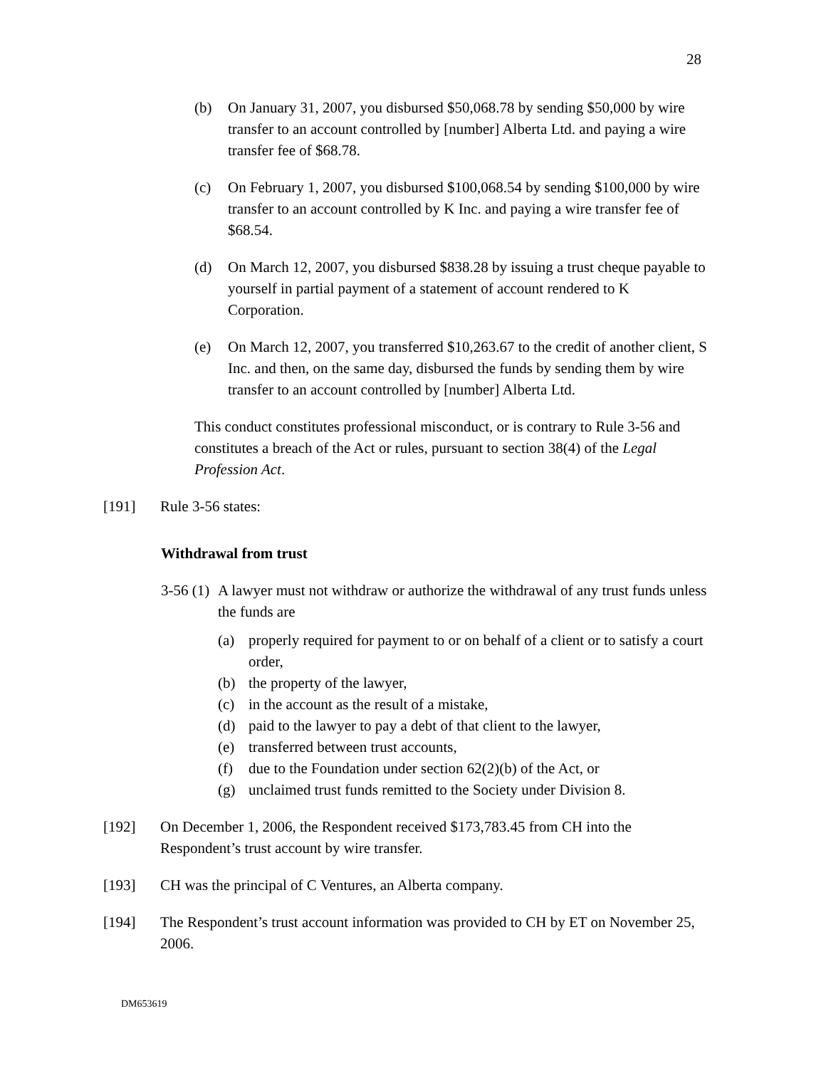28
(b) On January 31, 2007, you disbursed $50,068.78 by sending $50,000 by wire transfer to an account controlled by [number] Alberta Ltd. and paying a wire transfer fee of $68.78.
(c) On February 1, 2007, you disbursed $100,068.54 by sending $100,000 by wire transfer to an account controlled by K Inc. and paying a wire transfer fee of $68.54.
(d) On March 12, 2007, you disbursed $838.28 by issuing a trust cheque payable to yourself in partial payment of a statement of account rendered to K Corporation.
(e) On March 12, 2007, you transferred $10,263.67 to the credit of another client, S Inc. and then, on the same day, disbursed the funds by sending them by wire transfer to an account controlled by [number] Alberta Ltd.
This conduct constitutes professional misconduct, or is contrary to Rule 3-56 and constitutes a breach of the Act or rules, pursuant to section 38(4) of the Legal Profession Act.
[191] Rule 3-56 states:
Withdrawal from trust
3-56 (1)
A lawyer must not withdraw or authorize the withdrawal of any trust funds unless the funds are
(a) properly required for payment to or on behalf of a client or to satisfy a court order,
(b) the property of the lawyer,
(c) in the account as the result of a mistake,
(d) paid to the lawyer to pay a debt of that client to the lawyer,
(e) transferred between trust accounts,
(f) due to the Foundation under section 62(2)(b) of the Act, or
(g) unclaimed trust funds remitted to the Society under Division 8.
[192] On December 1, 2006, the Respondent received $173,783.45 from CH into the Respondent’s trust account by wire transfer.
[193] CH was the principal of C Ventures, an Alberta company.
[194] The Respondent’s trust account information was provided to CH by ET on November 25, 2006.
DM653619